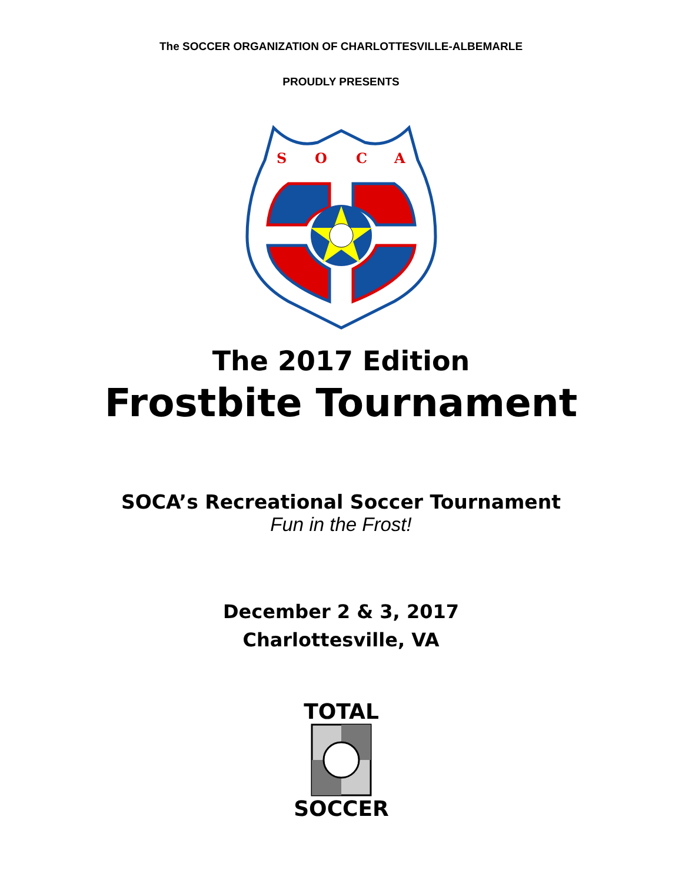The SOCCER ORGANIZATION OF CHARLOTTESVILLE-ALBEMARLE
PROUDLY PRESENTS
S
O
C
A
The 2017 Edition
Frostbite Tournament
SOCA’s Recreational Soccer Tournament
Fun in the Frost!
December 2 & 3, 2017
Charlottesville, VA
TOTAL
SOCCER